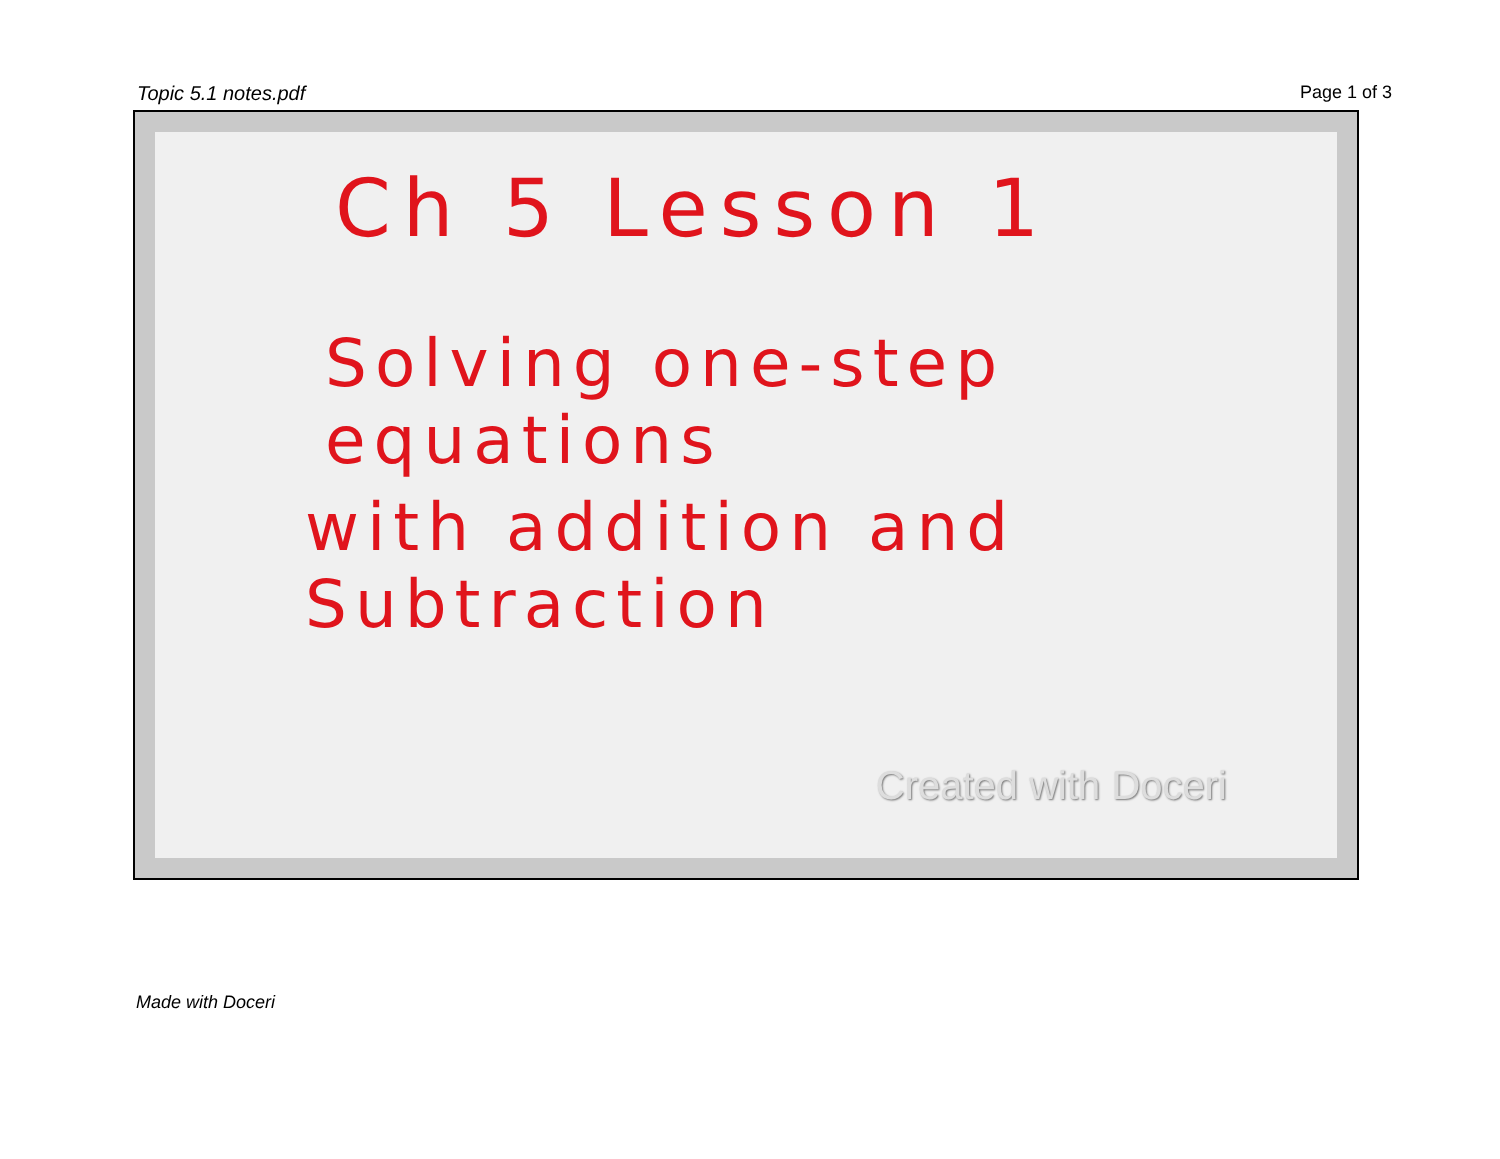Topic 5.1 notes.pdf Page 1 of 3
Ch 5 Lesson 1
Solving one-step equations
with addition and Subtraction
Created with Doceri
Made with Doceri